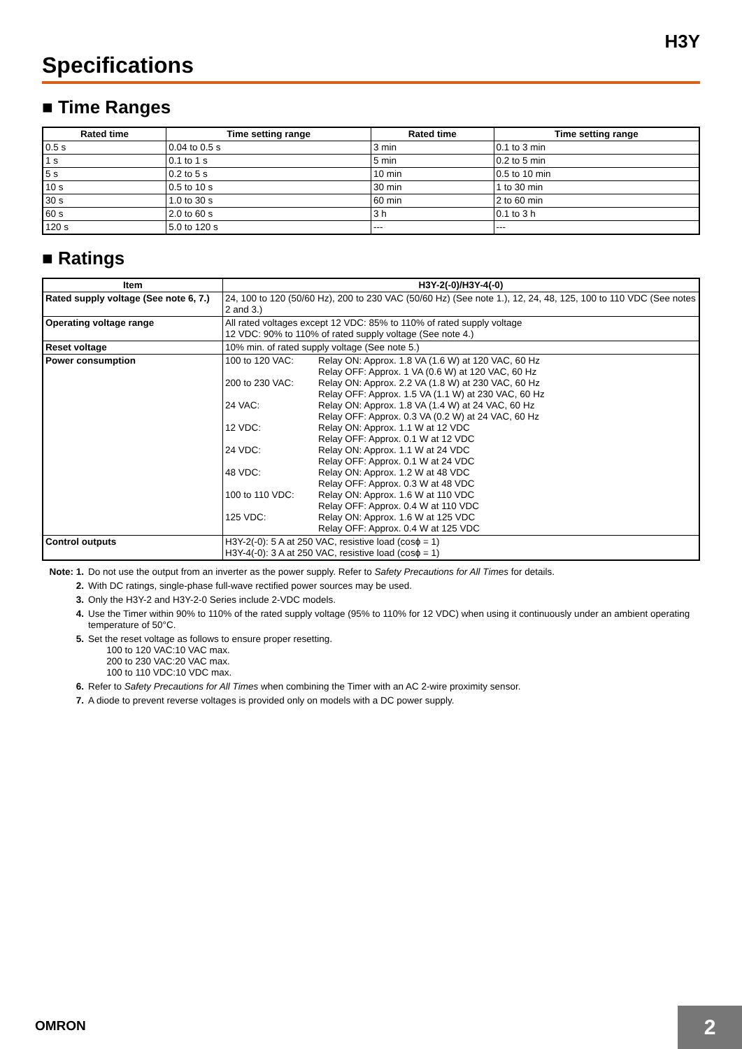H3Y
Specifications
■ Time Ranges
| Rated time | Time setting range | Rated time | Time setting range |
| --- | --- | --- | --- |
| 0.5 s | 0.04 to 0.5 s | 3 min | 0.1 to 3 min |
| 1 s | 0.1 to 1 s | 5 min | 0.2 to 5 min |
| 5 s | 0.2 to 5 s | 10 min | 0.5 to 10 min |
| 10 s | 0.5 to 10 s | 30 min | 1 to 30 min |
| 30 s | 1.0 to 30 s | 60 min | 2 to 60 min |
| 60 s | 2.0 to 60 s | 3 h | 0.1 to 3 h |
| 120 s | 5.0 to 120 s | --- | --- |
■ Ratings
| Item | H3Y-2(-0)/H3Y-4(-0) |
| --- | --- |
| Rated supply voltage (See note 6, 7.) | 24, 100 to 120 (50/60 Hz), 200 to 230 VAC (50/60 Hz) (See note 1.), 12, 24, 48, 125, 100 to 110 VDC (See notes 2 and 3.) |
| Operating voltage range | All rated voltages except 12 VDC: 85% to 110% of rated supply voltage 12 VDC: 90% to 110% of rated supply voltage (See note 4.) |
| Reset voltage | 10% min. of rated supply voltage (See note 5.) |
| Power consumption | / 100 to 120 VAC: / Relay ON: Approx. 1.8 VA (1.6 W) at 120 VAC, 60 Hz Relay OFF: Approx. 1 VA (0.6 W) at 120 VAC, 60 Hz / / 200 to 230 VAC: / Relay ON: Approx. 2.2 VA (1.8 W) at 230 VAC, 60 Hz Relay OFF: Approx. 1.5 VA (1.1 W) at 230 VAC, 60 Hz / / 24 VAC: / Relay ON: Approx. 1.8 VA (1.4 W) at 24 VAC, 60 Hz Relay OFF: Approx. 0.3 VA (0.2 W) at 24 VAC, 60 Hz / / 12 VDC: / Relay ON: Approx. 1.1 W at 12 VDC Relay OFF: Approx. 0.1 W at 12 VDC / / 24 VDC: / Relay ON: Approx. 1.1 W at 24 VDC Relay OFF: Approx. 0.1 W at 24 VDC / / 48 VDC: / Relay ON: Approx. 1.2 W at 48 VDC Relay OFF: Approx. 0.3 W at 48 VDC / / 100 to 110 VDC: / Relay ON: Approx. 1.6 W at 110 VDC Relay OFF: Approx. 0.4 W at 110 VDC / / 125 VDC: / Relay ON: Approx. 1.6 W at 125 VDC Relay OFF: Approx. 0.4 W at 125 VDC / |
| Control outputs | H3Y-2(-0): 5 A at 250 VAC, resistive load (cosϕ = 1) H3Y-4(-0): 3 A at 250 VAC, resistive load (cosϕ = 1) |
Note: 1. Do not use the output from an inverter as the power supply. Refer to Safety Precautions for All Times for details.
2. With DC ratings, single-phase full-wave rectified power sources may be used.
3. Only the H3Y-2 and H3Y-2-0 Series include 2-VDC models.
4. Use the Timer within 90% to 110% of the rated supply voltage (95% to 110% for 12 VDC) when using it continuously under an ambient operating temperature of 50°C.
5. Set the reset voltage as follows to ensure proper resetting.
100 to 120 VAC:10 VAC max.
200 to 230 VAC:20 VAC max.
100 to 110 VDC:10 VDC max.
6. Refer to Safety Precautions for All Times when combining the Timer with an AC 2-wire proximity sensor.
7. A diode to prevent reverse voltages is provided only on models with a DC power supply.
OMRON 2